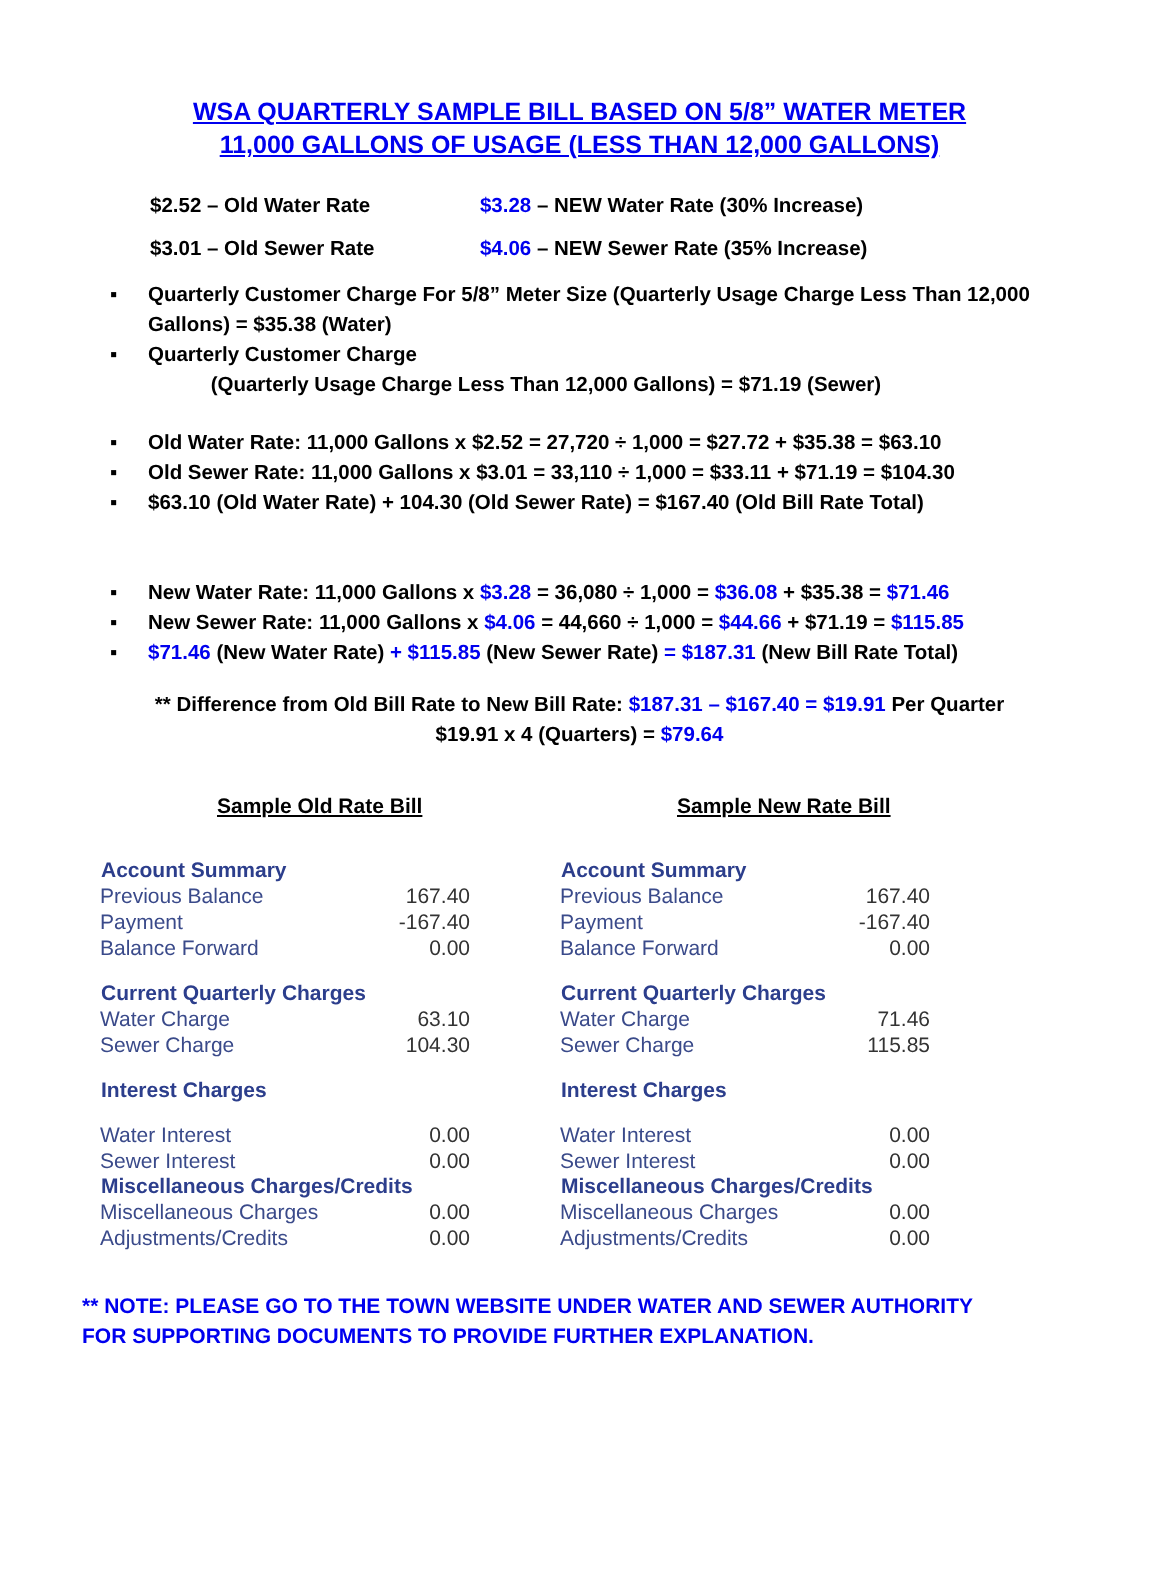WSA QUARTERLY SAMPLE BILL BASED ON 5/8” WATER METER
11,000 GALLONS OF USAGE (LESS THAN 12,000 GALLONS)
| $2.52 – Old Water Rate | $3.28 – NEW Water Rate (30% Increase) |
| $3.01 – Old Sewer Rate | $4.06 – NEW Sewer Rate (35% Increase) |
▪ Quarterly Customer Charge For 5/8” Meter Size (Quarterly Usage Charge Less Than 12,000 Gallons) = $35.38 (Water)
▪ Quarterly Customer Charge
(Quarterly Usage Charge Less Than 12,000 Gallons) = $71.19 (Sewer)
▪ Old Water Rate: 11,000 Gallons x $2.52 = 27,720 ÷ 1,000 = $27.72 + $35.38 = $63.10
▪ Old Sewer Rate: 11,000 Gallons x $3.01 = 33,110 ÷ 1,000 = $33.11 + $71.19 = $104.30
▪ $63.10 (Old Water Rate) + 104.30 (Old Sewer Rate) = $167.40 (Old Bill Rate Total)
▪ New Water Rate: 11,000 Gallons x $3.28 = 36,080 ÷ 1,000 = $36.08 + $35.38 = $71.46
▪ New Sewer Rate: 11,000 Gallons x $4.06 = 44,660 ÷ 1,000 = $44.66 + $71.19 = $115.85
▪ $71.46 (New Water Rate) + $115.85 (New Sewer Rate) = $187.31 (New Bill Rate Total)
** Difference from Old Bill Rate to New Bill Rate: $187.31 – $167.40 = $19.91 Per Quarter
$19.91 x 4 (Quarters) = $79.64
Sample Old Rate Bill
| Account Summary | |
| --- | --- |
| Previous Balance | 167.40 |
| Payment | -167.40 |
| Balance Forward | 0.00 |
| Current Quarterly Charges | |
| Water Charge | 63.10 |
| Sewer Charge | 104.30 |
| Interest Charges | |
| Water Interest | 0.00 |
| Sewer Interest | 0.00 |
| Miscellaneous Charges/Credits | |
| Miscellaneous Charges | 0.00 |
| Adjustments/Credits | 0.00 |
Sample New Rate Bill
| Account Summary | |
| --- | --- |
| Previous Balance | 167.40 |
| Payment | -167.40 |
| Balance Forward | 0.00 |
| Current Quarterly Charges | |
| Water Charge | 71.46 |
| Sewer Charge | 115.85 |
| Interest Charges | |
| Water Interest | 0.00 |
| Sewer Interest | 0.00 |
| Miscellaneous Charges/Credits | |
| Miscellaneous Charges | 0.00 |
| Adjustments/Credits | 0.00 |
** NOTE: PLEASE GO TO THE TOWN WEBSITE UNDER WATER AND SEWER AUTHORITY
FOR SUPPORTING DOCUMENTS TO PROVIDE FURTHER EXPLANATION.